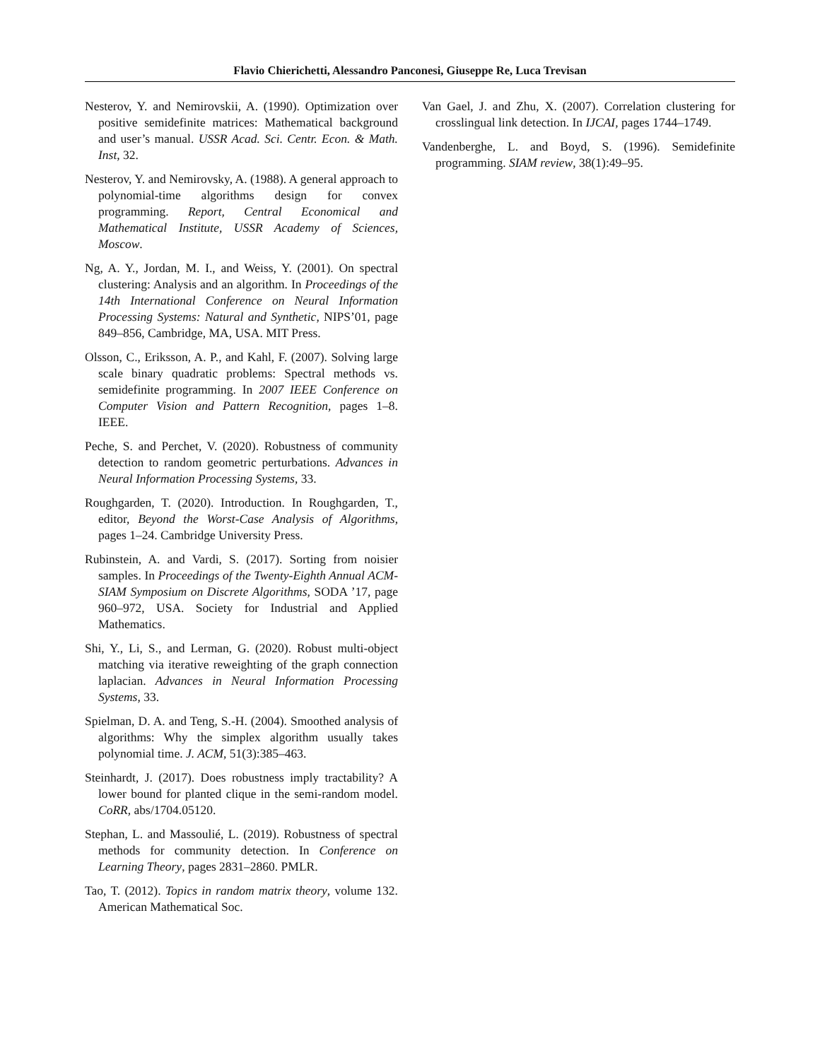Flavio Chierichetti, Alessandro Panconesi, Giuseppe Re, Luca Trevisan
Nesterov, Y. and Nemirovskii, A. (1990). Optimization over positive semidefinite matrices: Mathematical background and user’s manual. USSR Acad. Sci. Centr. Econ. & Math. Inst, 32.
Nesterov, Y. and Nemirovsky, A. (1988). A general approach to polynomial-time algorithms design for convex programming. Report, Central Economical and Mathematical Institute, USSR Academy of Sciences, Moscow.
Ng, A. Y., Jordan, M. I., and Weiss, Y. (2001). On spectral clustering: Analysis and an algorithm. In Proceedings of the 14th International Conference on Neural Information Processing Systems: Natural and Synthetic, NIPS’01, page 849–856, Cambridge, MA, USA. MIT Press.
Olsson, C., Eriksson, A. P., and Kahl, F. (2007). Solving large scale binary quadratic problems: Spectral methods vs. semidefinite programming. In 2007 IEEE Conference on Computer Vision and Pattern Recognition, pages 1–8. IEEE.
Peche, S. and Perchet, V. (2020). Robustness of community detection to random geometric perturbations. Advances in Neural Information Processing Systems, 33.
Roughgarden, T. (2020). Introduction. In Roughgarden, T., editor, Beyond the Worst-Case Analysis of Algorithms, pages 1–24. Cambridge University Press.
Rubinstein, A. and Vardi, S. (2017). Sorting from noisier samples. In Proceedings of the Twenty-Eighth Annual ACM-SIAM Symposium on Discrete Algorithms, SODA ’17, page 960–972, USA. Society for Industrial and Applied Mathematics.
Shi, Y., Li, S., and Lerman, G. (2020). Robust multi-object matching via iterative reweighting of the graph connection laplacian. Advances in Neural Information Processing Systems, 33.
Spielman, D. A. and Teng, S.-H. (2004). Smoothed analysis of algorithms: Why the simplex algorithm usually takes polynomial time. J. ACM, 51(3):385–463.
Steinhardt, J. (2017). Does robustness imply tractability? A lower bound for planted clique in the semi-random model. CoRR, abs/1704.05120.
Stephan, L. and Massoulié, L. (2019). Robustness of spectral methods for community detection. In Conference on Learning Theory, pages 2831–2860. PMLR.
Tao, T. (2012). Topics in random matrix theory, volume 132. American Mathematical Soc.
Van Gael, J. and Zhu, X. (2007). Correlation clustering for crosslingual link detection. In IJCAI, pages 1744–1749.
Vandenberghe, L. and Boyd, S. (1996). Semidefinite programming. SIAM review, 38(1):49–95.